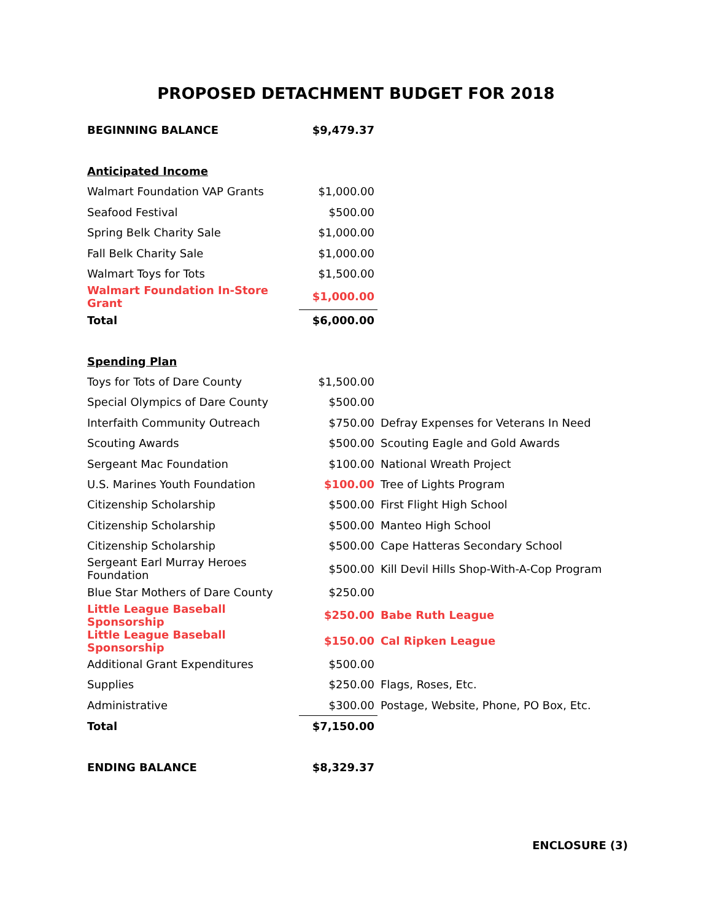PROPOSED DETACHMENT BUDGET FOR 2018
| BEGINNING BALANCE | $9,479.37 | |
| Anticipated Income | | |
| Walmart Foundation VAP Grants | $1,000.00 | |
| Seafood Festival | $500.00 | |
| Spring Belk Charity Sale | $1,000.00 | |
| Fall Belk Charity Sale | $1,000.00 | |
| Walmart Toys for Tots | $1,500.00 | |
| Walmart Foundation In-Store Grant | $1,000.00 | |
| Total | $6,000.00 | |
| Spending Plan | | |
| Toys for Tots of Dare County | $1,500.00 | |
| Special Olympics of Dare County | $500.00 | |
| Interfaith Community Outreach | $750.00 | Defray Expenses for Veterans In Need |
| Scouting Awards | $500.00 | Scouting Eagle and Gold Awards |
| Sergeant Mac Foundation | $100.00 | National Wreath Project |
| U.S. Marines Youth Foundation | $100.00 | Tree of Lights Program |
| Citizenship Scholarship | $500.00 | First Flight High School |
| Citizenship Scholarship | $500.00 | Manteo High School |
| Citizenship Scholarship | $500.00 | Cape Hatteras Secondary School |
| Sergeant Earl Murray Heroes Foundation | $500.00 | Kill Devil Hills Shop-With-A-Cop Program |
| Blue Star Mothers of Dare County | $250.00 | |
| Little League Baseball Sponsorship | $250.00 | Babe Ruth League |
| Little League Baseball Sponsorship | $150.00 | Cal Ripken League |
| Additional Grant Expenditures | $500.00 | |
| Supplies | $250.00 | Flags, Roses, Etc. |
| Administrative | $300.00 | Postage, Website, Phone, PO Box, Etc. |
| Total | $7,150.00 | |
| ENDING BALANCE | $8,329.37 | |
ENCLOSURE (3)